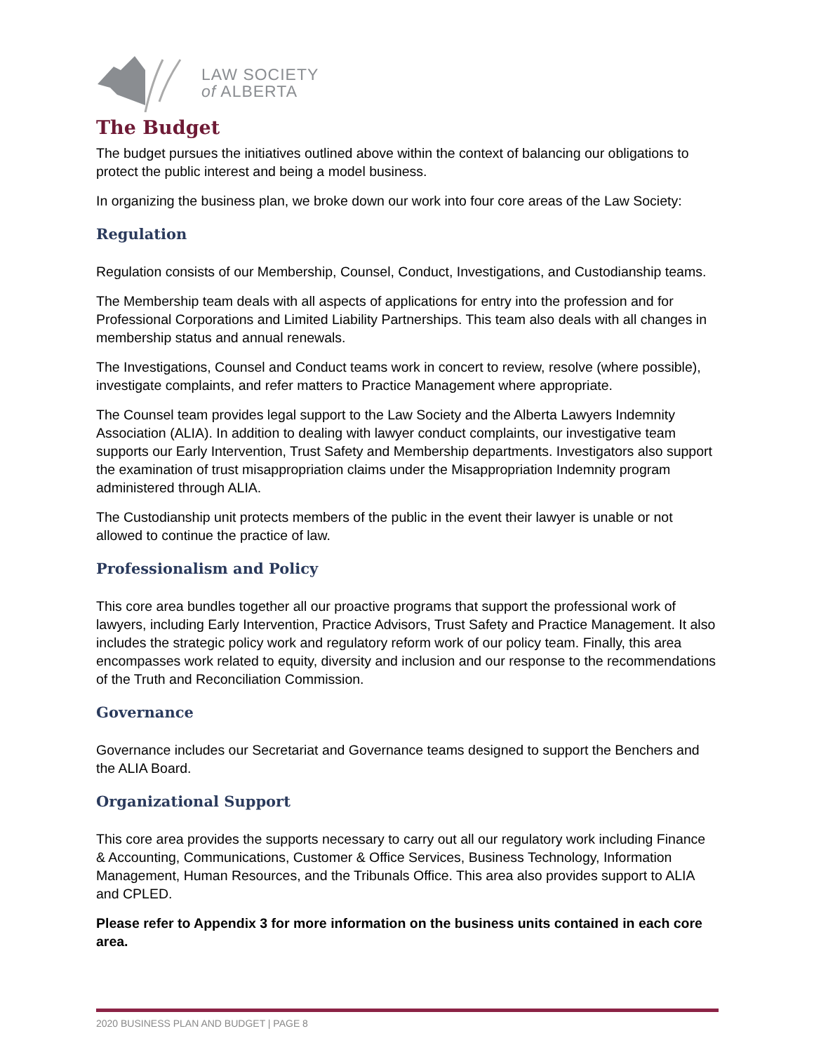LAW SOCIETY
of ALBERTA
The Budget
The budget pursues the initiatives outlined above within the context of balancing our obligations to protect the public interest and being a model business.
In organizing the business plan, we broke down our work into four core areas of the Law Society:
Regulation
Regulation consists of our Membership, Counsel, Conduct, Investigations, and Custodianship teams.
The Membership team deals with all aspects of applications for entry into the profession and for Professional Corporations and Limited Liability Partnerships. This team also deals with all changes in membership status and annual renewals.
The Investigations, Counsel and Conduct teams work in concert to review, resolve (where possible), investigate complaints, and refer matters to Practice Management where appropriate.
The Counsel team provides legal support to the Law Society and the Alberta Lawyers Indemnity Association (ALIA). In addition to dealing with lawyer conduct complaints, our investigative team supports our Early Intervention, Trust Safety and Membership departments. Investigators also support the examination of trust misappropriation claims under the Misappropriation Indemnity program administered through ALIA.
The Custodianship unit protects members of the public in the event their lawyer is unable or not allowed to continue the practice of law.
Professionalism and Policy
This core area bundles together all our proactive programs that support the professional work of lawyers, including Early Intervention, Practice Advisors, Trust Safety and Practice Management. It also includes the strategic policy work and regulatory reform work of our policy team. Finally, this area encompasses work related to equity, diversity and inclusion and our response to the recommendations of the Truth and Reconciliation Commission.
Governance
Governance includes our Secretariat and Governance teams designed to support the Benchers and the ALIA Board.
Organizational Support
This core area provides the supports necessary to carry out all our regulatory work including Finance & Accounting, Communications, Customer & Office Services, Business Technology, Information Management, Human Resources, and the Tribunals Office. This area also provides support to ALIA and CPLED.
Please refer to Appendix 3 for more information on the business units contained in each core area.
2020 BUSINESS PLAN AND BUDGET | PAGE 8